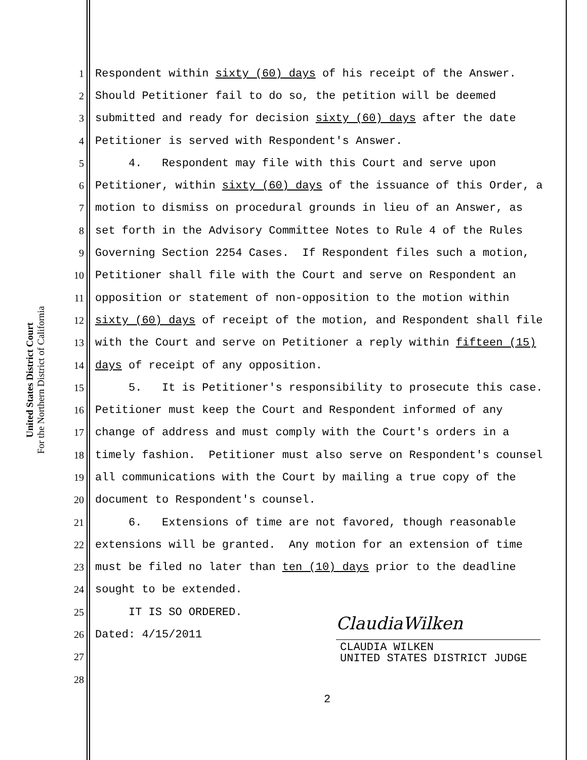United States District Court
For the Northern District of California
1 Respondent within sixty (60) days of his receipt of the Answer.
2 Should Petitioner fail to do so, the petition will be deemed
3 submitted and ready for decision sixty (60) days after the date
4 Petitioner is served with Respondent's Answer.
5 4. Respondent may file with this Court and serve upon
6 Petitioner, within sixty (60) days of the issuance of this Order, a
7 motion to dismiss on procedural grounds in lieu of an Answer, as
8 set forth in the Advisory Committee Notes to Rule 4 of the Rules
9 Governing Section 2254 Cases. If Respondent files such a motion,
10 Petitioner shall file with the Court and serve on Respondent an
11 opposition or statement of non-opposition to the motion within
12 sixty (60) days of receipt of the motion, and Respondent shall file
13 with the Court and serve on Petitioner a reply within fifteen (15)
14 days of receipt of any opposition.
15 5. It is Petitioner's responsibility to prosecute this case.
16 Petitioner must keep the Court and Respondent informed of any
17 change of address and must comply with the Court's orders in a
18 timely fashion. Petitioner must also serve on Respondent's counsel
19 all communications with the Court by mailing a true copy of the
20 document to Respondent's counsel.
21 6. Extensions of time are not favored, though reasonable
22 extensions will be granted. Any motion for an extension of time
23 must be filed no later than ten (10) days prior to the deadline
24 sought to be extended.
25 IT IS SO ORDERED.
26 Dated: 4/15/2011
27
28
ClaudiaWilken
CLAUDIA WILKEN
UNITED STATES DISTRICT JUDGE
2